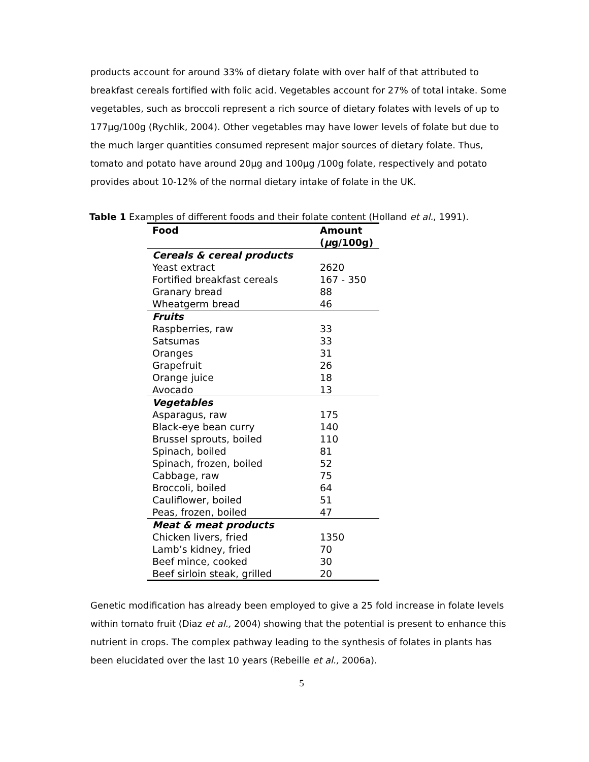products account for around 33% of dietary folate with over half of that attributed to breakfast cereals fortified with folic acid. Vegetables account for 27% of total intake. Some vegetables, such as broccoli represent a rich source of dietary folates with levels of up to 177µg/100g (Rychlik, 2004). Other vegetables may have lower levels of folate but due to the much larger quantities consumed represent major sources of dietary folate. Thus, tomato and potato have around 20µg and 100µg /100g folate, respectively and potato provides about 10-12% of the normal dietary intake of folate in the UK.
Table 1 Examples of different foods and their folate content (Holland et al., 1991).
| Food | Amount ( µ g/100g) |
| --- | --- |
| Cereals & cereal products | |
| Yeast extract | 2620 |
| Fortified breakfast cereals | 167 - 350 |
| Granary bread | 88 |
| Wheatgerm bread | 46 |
| Fruits | |
| Raspberries, raw | 33 |
| Satsumas | 33 |
| Oranges | 31 |
| Grapefruit | 26 |
| Orange juice | 18 |
| Avocado | 13 |
| Vegetables | |
| Asparagus, raw | 175 |
| Black-eye bean curry | 140 |
| Brussel sprouts, boiled | 110 |
| Spinach, boiled | 81 |
| Spinach, frozen, boiled | 52 |
| Cabbage, raw | 75 |
| Broccoli, boiled | 64 |
| Cauliflower, boiled | 51 |
| Peas, frozen, boiled | 47 |
| Meat & meat products | |
| Chicken livers, fried | 1350 |
| Lamb’s kidney, fried | 70 |
| Beef mince, cooked | 30 |
| Beef sirloin steak, grilled | 20 |
Genetic modification has already been employed to give a 25 fold increase in folate levels within tomato fruit (Diaz et al., 2004) showing that the potential is present to enhance this nutrient in crops. The complex pathway leading to the synthesis of folates in plants has been elucidated over the last 10 years (Rebeille et al., 2006a).
5